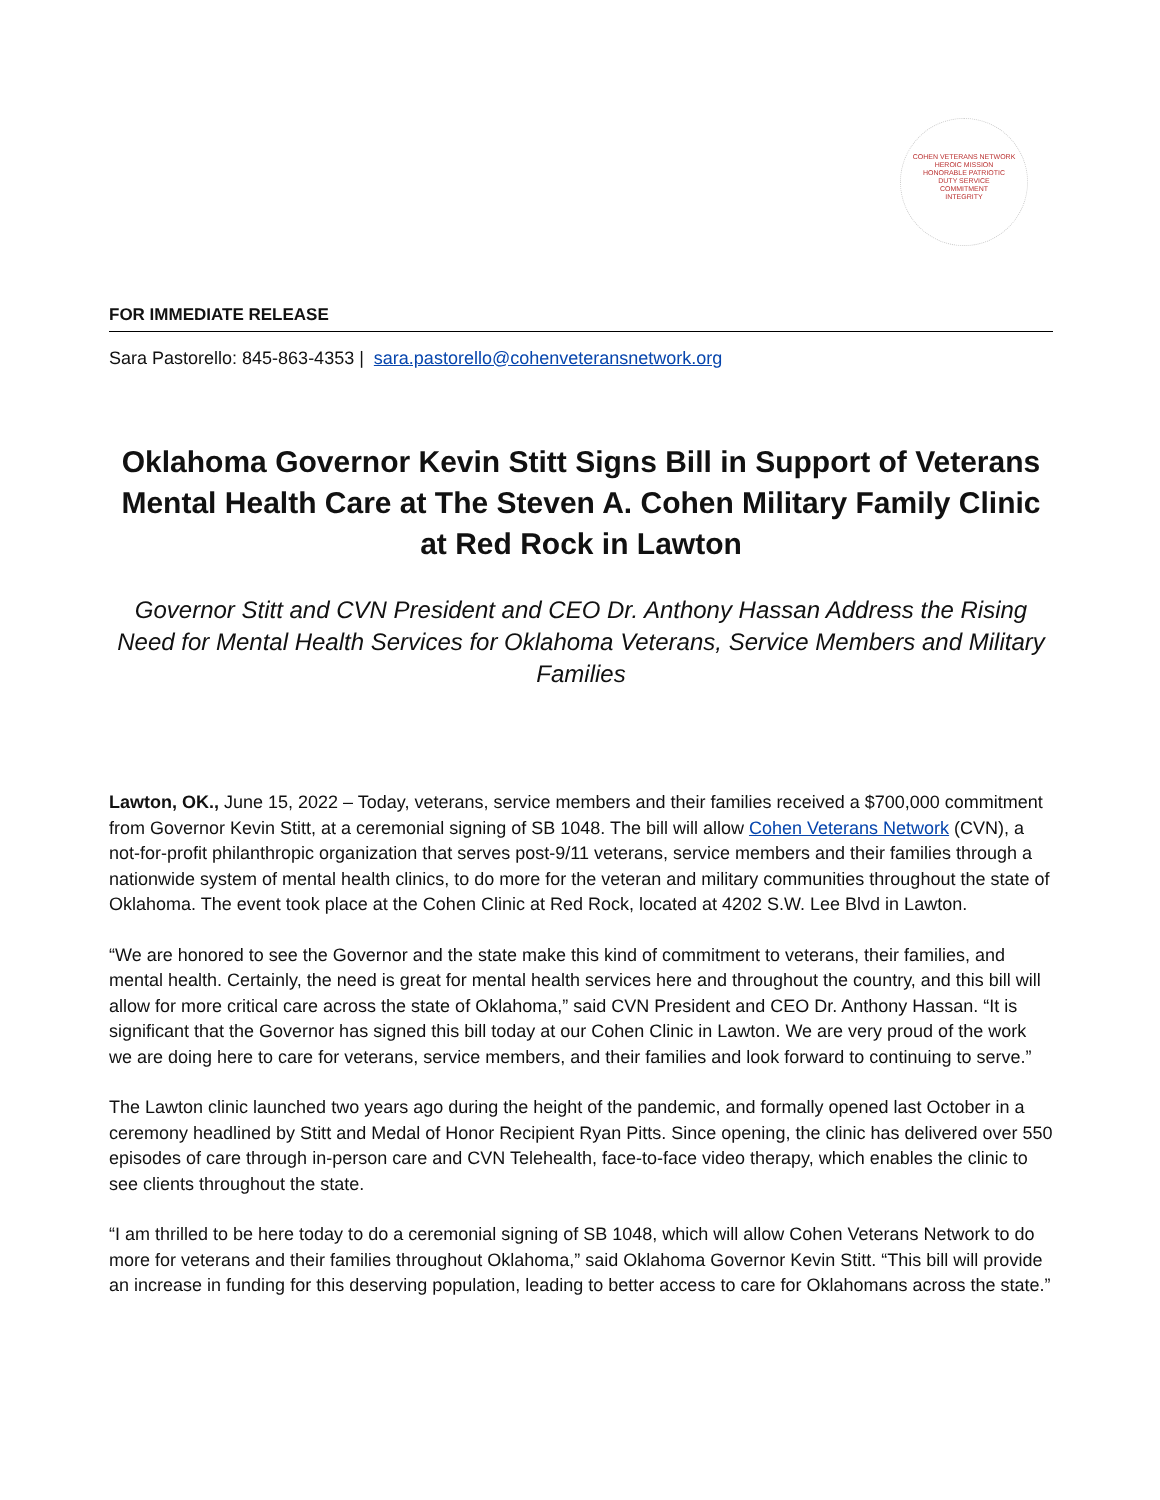COHEN VETERANS NETWORK
HEROIC MISSION
HONORABLE PATRIOTIC
DUTY SERVICE
COMMITMENT
INTEGRITY
FOR IMMEDIATE RELEASE
Sara Pastorello: 845-863-4353 | sara.pastorello@cohenveteransnetwork.org
Oklahoma Governor Kevin Stitt Signs Bill in Support of Veterans Mental Health Care at The Steven A. Cohen Military Family Clinic at Red Rock in Lawton
Governor Stitt and CVN President and CEO Dr. Anthony Hassan Address the Rising Need for Mental Health Services for Oklahoma Veterans, Service Members and Military Families
Lawton, OK., June 15, 2022 – Today, veterans, service members and their families received a $700,000 commitment from Governor Kevin Stitt, at a ceremonial signing of SB 1048. The bill will allow Cohen Veterans Network (CVN), a not-for-profit philanthropic organization that serves post-9/11 veterans, service members and their families through a nationwide system of mental health clinics, to do more for the veteran and military communities throughout the state of Oklahoma. The event took place at the Cohen Clinic at Red Rock, located at 4202 S.W. Lee Blvd in Lawton.
“We are honored to see the Governor and the state make this kind of commitment to veterans, their families, and mental health. Certainly, the need is great for mental health services here and throughout the country, and this bill will allow for more critical care across the state of Oklahoma,” said CVN President and CEO Dr. Anthony Hassan. “It is significant that the Governor has signed this bill today at our Cohen Clinic in Lawton. We are very proud of the work we are doing here to care for veterans, service members, and their families and look forward to continuing to serve.”
The Lawton clinic launched two years ago during the height of the pandemic, and formally opened last October in a ceremony headlined by Stitt and Medal of Honor Recipient Ryan Pitts. Since opening, the clinic has delivered over 550 episodes of care through in-person care and CVN Telehealth, face-to-face video therapy, which enables the clinic to see clients throughout the state.
“I am thrilled to be here today to do a ceremonial signing of SB 1048, which will allow Cohen Veterans Network to do more for veterans and their families throughout Oklahoma,” said Oklahoma Governor Kevin Stitt. “This bill will provide an increase in funding for this deserving population, leading to better access to care for Oklahomans across the state.”